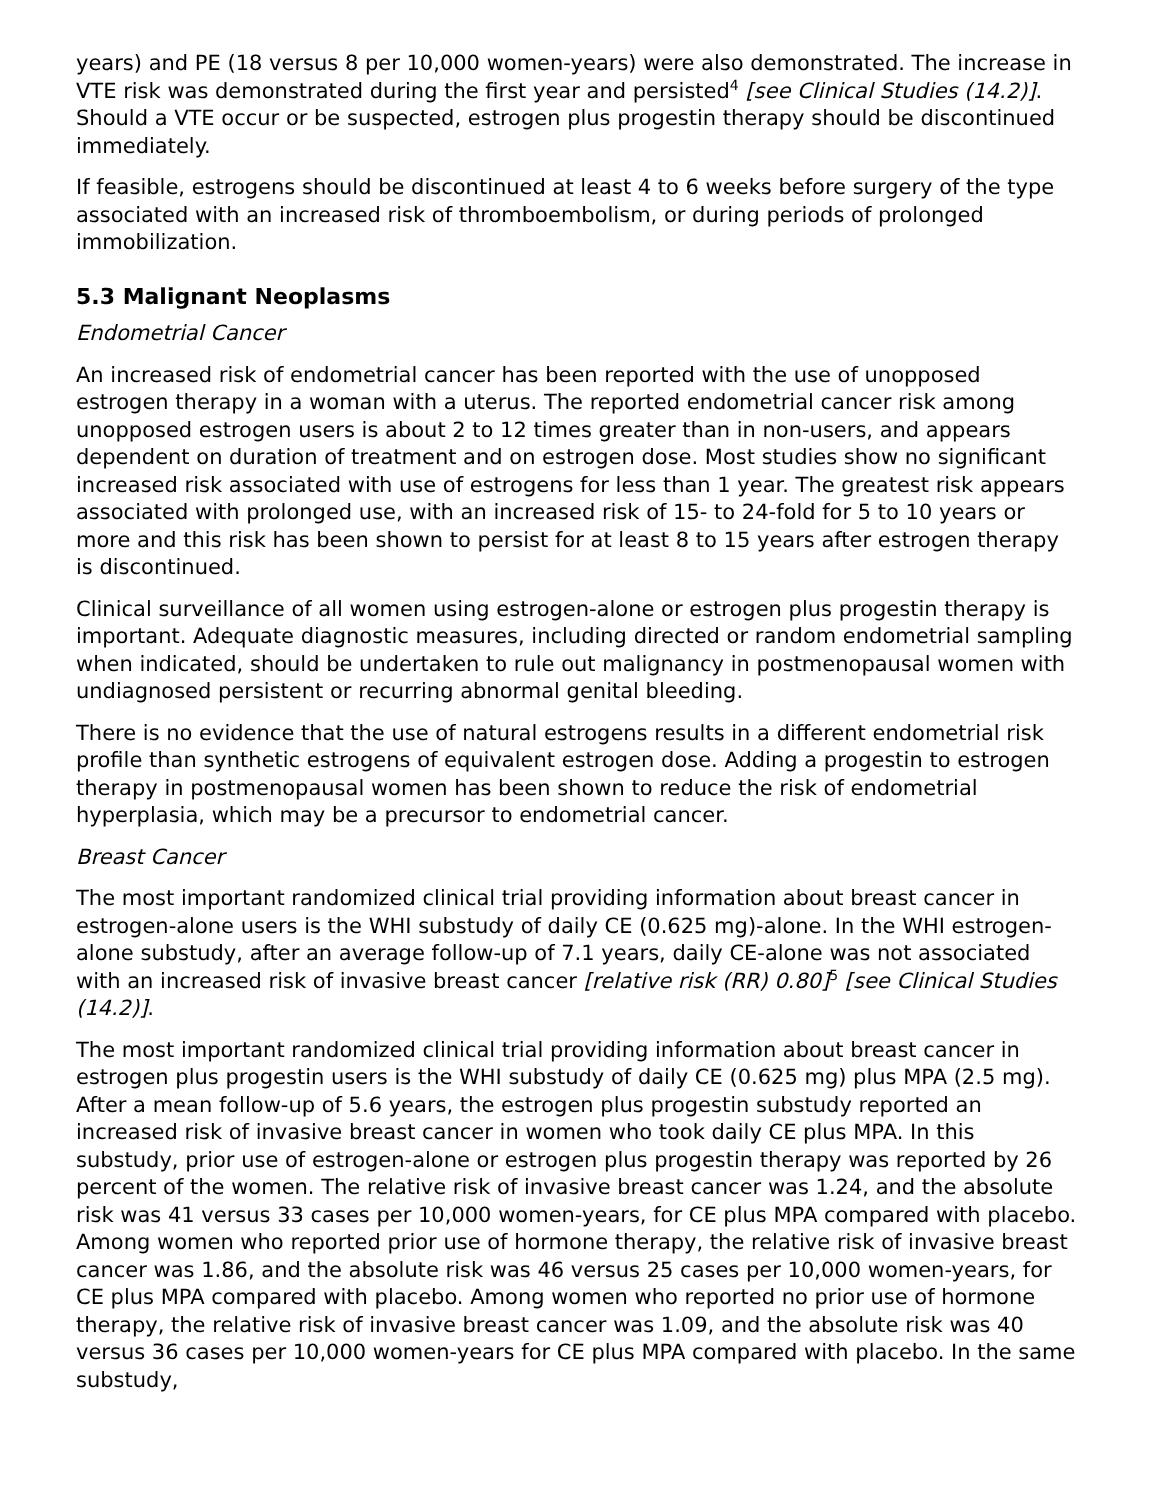years) and PE (18 versus 8 per 10,000 women-years) were also demonstrated. The increase in VTE risk was demonstrated during the first year and persisted<sup>4</sup> [see Clinical Studies (14.2)]. Should a VTE occur or be suspected, estrogen plus progestin therapy should be discontinued immediately.
If feasible, estrogens should be discontinued at least 4 to 6 weeks before surgery of the type associated with an increased risk of thromboembolism, or during periods of prolonged immobilization.
5.3 Malignant Neoplasms
Endometrial Cancer
An increased risk of endometrial cancer has been reported with the use of unopposed estrogen therapy in a woman with a uterus. The reported endometrial cancer risk among unopposed estrogen users is about 2 to 12 times greater than in non-users, and appears dependent on duration of treatment and on estrogen dose. Most studies show no significant increased risk associated with use of estrogens for less than 1 year. The greatest risk appears associated with prolonged use, with an increased risk of 15- to 24-fold for 5 to 10 years or more and this risk has been shown to persist for at least 8 to 15 years after estrogen therapy is discontinued.
Clinical surveillance of all women using estrogen-alone or estrogen plus progestin therapy is important. Adequate diagnostic measures, including directed or random endometrial sampling when indicated, should be undertaken to rule out malignancy in postmenopausal women with undiagnosed persistent or recurring abnormal genital bleeding.
There is no evidence that the use of natural estrogens results in a different endometrial risk profile than synthetic estrogens of equivalent estrogen dose. Adding a progestin to estrogen therapy in postmenopausal women has been shown to reduce the risk of endometrial hyperplasia, which may be a precursor to endometrial cancer.
Breast Cancer
The most important randomized clinical trial providing information about breast cancer in estrogen-alone users is the WHI substudy of daily CE (0.625 mg)-alone. In the WHI estrogen-alone substudy, after an average follow-up of 7.1 years, daily CE-alone was not associated with an increased risk of invasive breast cancer [relative risk (RR) 0.80]<sup>5</sup> [see Clinical Studies (14.2)].
The most important randomized clinical trial providing information about breast cancer in estrogen plus progestin users is the WHI substudy of daily CE (0.625 mg) plus MPA (2.5 mg). After a mean follow-up of 5.6 years, the estrogen plus progestin substudy reported an increased risk of invasive breast cancer in women who took daily CE plus MPA. In this substudy, prior use of estrogen-alone or estrogen plus progestin therapy was reported by 26 percent of the women. The relative risk of invasive breast cancer was 1.24, and the absolute risk was 41 versus 33 cases per 10,000 women-years, for CE plus MPA compared with placebo. Among women who reported prior use of hormone therapy, the relative risk of invasive breast cancer was 1.86, and the absolute risk was 46 versus 25 cases per 10,000 women-years, for CE plus MPA compared with placebo. Among women who reported no prior use of hormone therapy, the relative risk of invasive breast cancer was 1.09, and the absolute risk was 40 versus 36 cases per 10,000 women-years for CE plus MPA compared with placebo. In the same substudy,